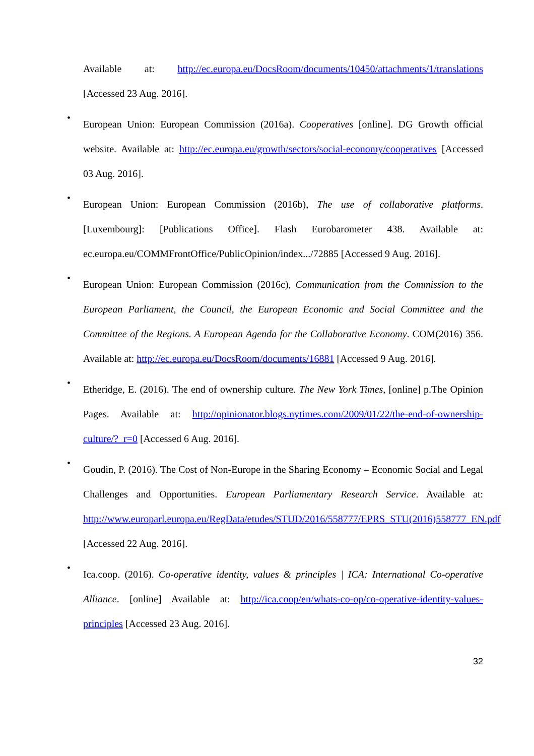Available at: http://ec.europa.eu/DocsRoom/documents/10450/attachments/1/translations [Accessed 23 Aug. 2016].
•
European Union: European Commission (2016a). Cooperatives [online]. DG Growth official website. Available at: http://ec.europa.eu/growth/sectors/social-economy/cooperatives [Accessed 03 Aug. 2016].
•
European Union: European Commission (2016b), The use of collaborative platforms. [Luxembourg]: [Publications Office]. Flash Eurobarometer 438. Available at: ec.europa.eu/COMMFrontOffice/PublicOpinion/index.../72885 [Accessed 9 Aug. 2016].
•
European Union: European Commission (2016c), Communication from the Commission to the European Parliament, the Council, the European Economic and Social Committee and the Committee of the Regions. A European Agenda for the Collaborative Economy. COM(2016) 356. Available at: http://ec.europa.eu/DocsRoom/documents/16881 [Accessed 9 Aug. 2016].
•
Etheridge, E. (2016). The end of ownership culture. The New York Times, [online] p.The Opinion Pages. Available at: http://opinionator.blogs.nytimes.com/2009/01/22/the-end-of-ownership-culture/?_r=0 [Accessed 6 Aug. 2016].
•
Goudin, P. (2016). The Cost of Non-Europe in the Sharing Economy – Economic Social and Legal Challenges and Opportunities. European Parliamentary Research Service. Available at: http://www.europarl.europa.eu/RegData/etudes/STUD/2016/558777/EPRS_STU(2016)558777_EN.pdf [Accessed 22 Aug. 2016].
•
Ica.coop. (2016). Co-operative identity, values & principles | ICA: International Co-operative Alliance. [online] Available at: http://ica.coop/en/whats-co-op/co-operative-identity-values-principles [Accessed 23 Aug. 2016].
32